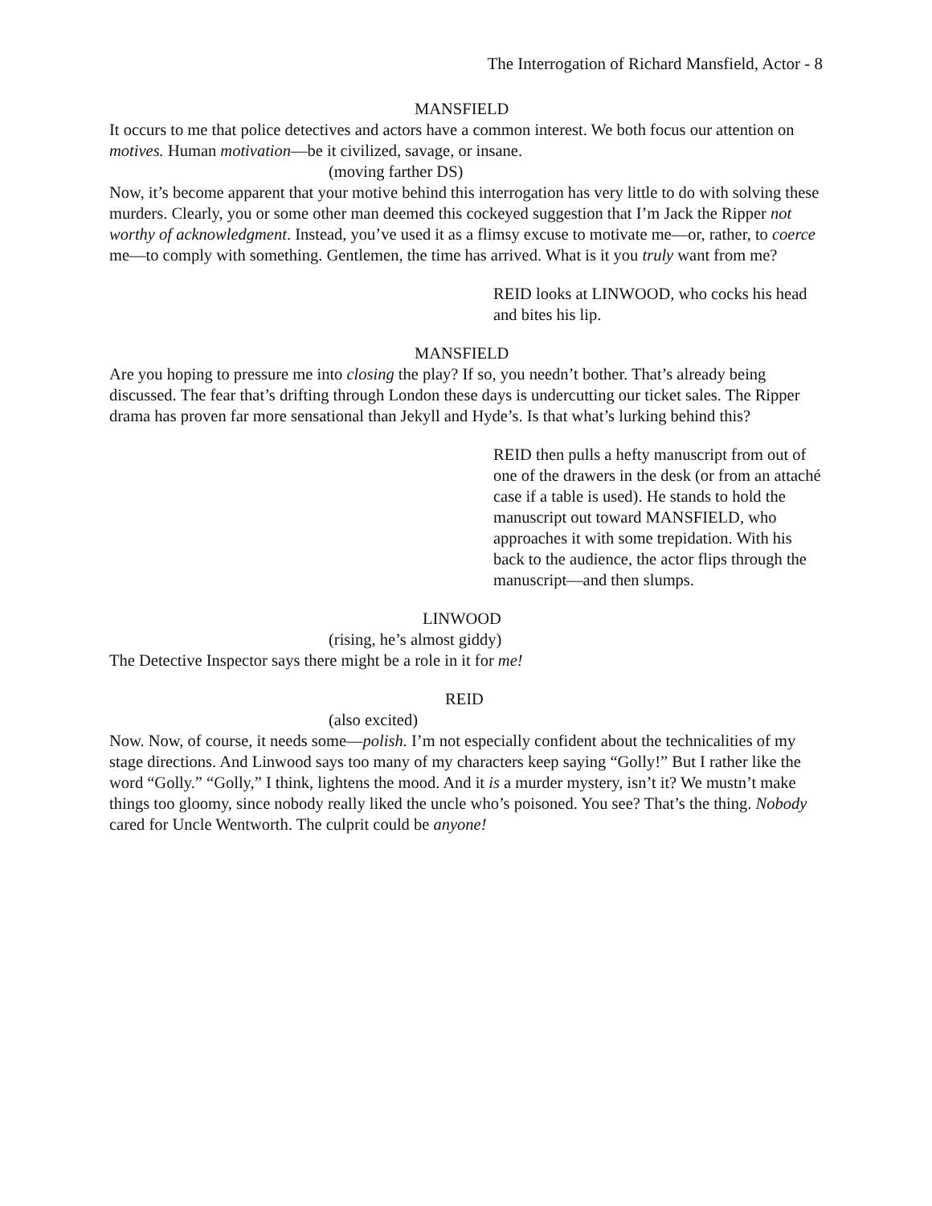The Interrogation of Richard Mansfield, Actor - 8
MANSFIELD
It occurs to me that police detectives and actors have a common interest. We both focus our attention on motives. Human motivation—be it civilized, savage, or insane.
(moving farther DS)
Now, it’s become apparent that your motive behind this interrogation has very little to do with solving these murders. Clearly, you or some other man deemed this cockeyed suggestion that I’m Jack the Ripper not worthy of acknowledgment. Instead, you’ve used it as a flimsy excuse to motivate me—or, rather, to coerce me—to comply with something. Gentlemen, the time has arrived. What is it you truly want from me?
REID looks at LINWOOD, who cocks his head and bites his lip.
MANSFIELD
Are you hoping to pressure me into closing the play? If so, you needn’t bother. That’s already being discussed. The fear that’s drifting through London these days is undercutting our ticket sales. The Ripper drama has proven far more sensational than Jekyll and Hyde’s. Is that what’s lurking behind this?
REID then pulls a hefty manuscript from out of one of the drawers in the desk (or from an attaché case if a table is used). He stands to hold the manuscript out toward MANSFIELD, who approaches it with some trepidation. With his back to the audience, the actor flips through the manuscript—and then slumps.
LINWOOD
(rising, he’s almost giddy)
The Detective Inspector says there might be a role in it for me!
REID
(also excited)
Now. Now, of course, it needs some—polish. I’m not especially confident about the technicalities of my stage directions. And Linwood says too many of my characters keep saying “Golly!” But I rather like the word “Golly.” “Golly,” I think, lightens the mood. And it is a murder mystery, isn’t it? We mustn’t make things too gloomy, since nobody really liked the uncle who’s poisoned. You see? That’s the thing. Nobody cared for Uncle Wentworth. The culprit could be anyone!